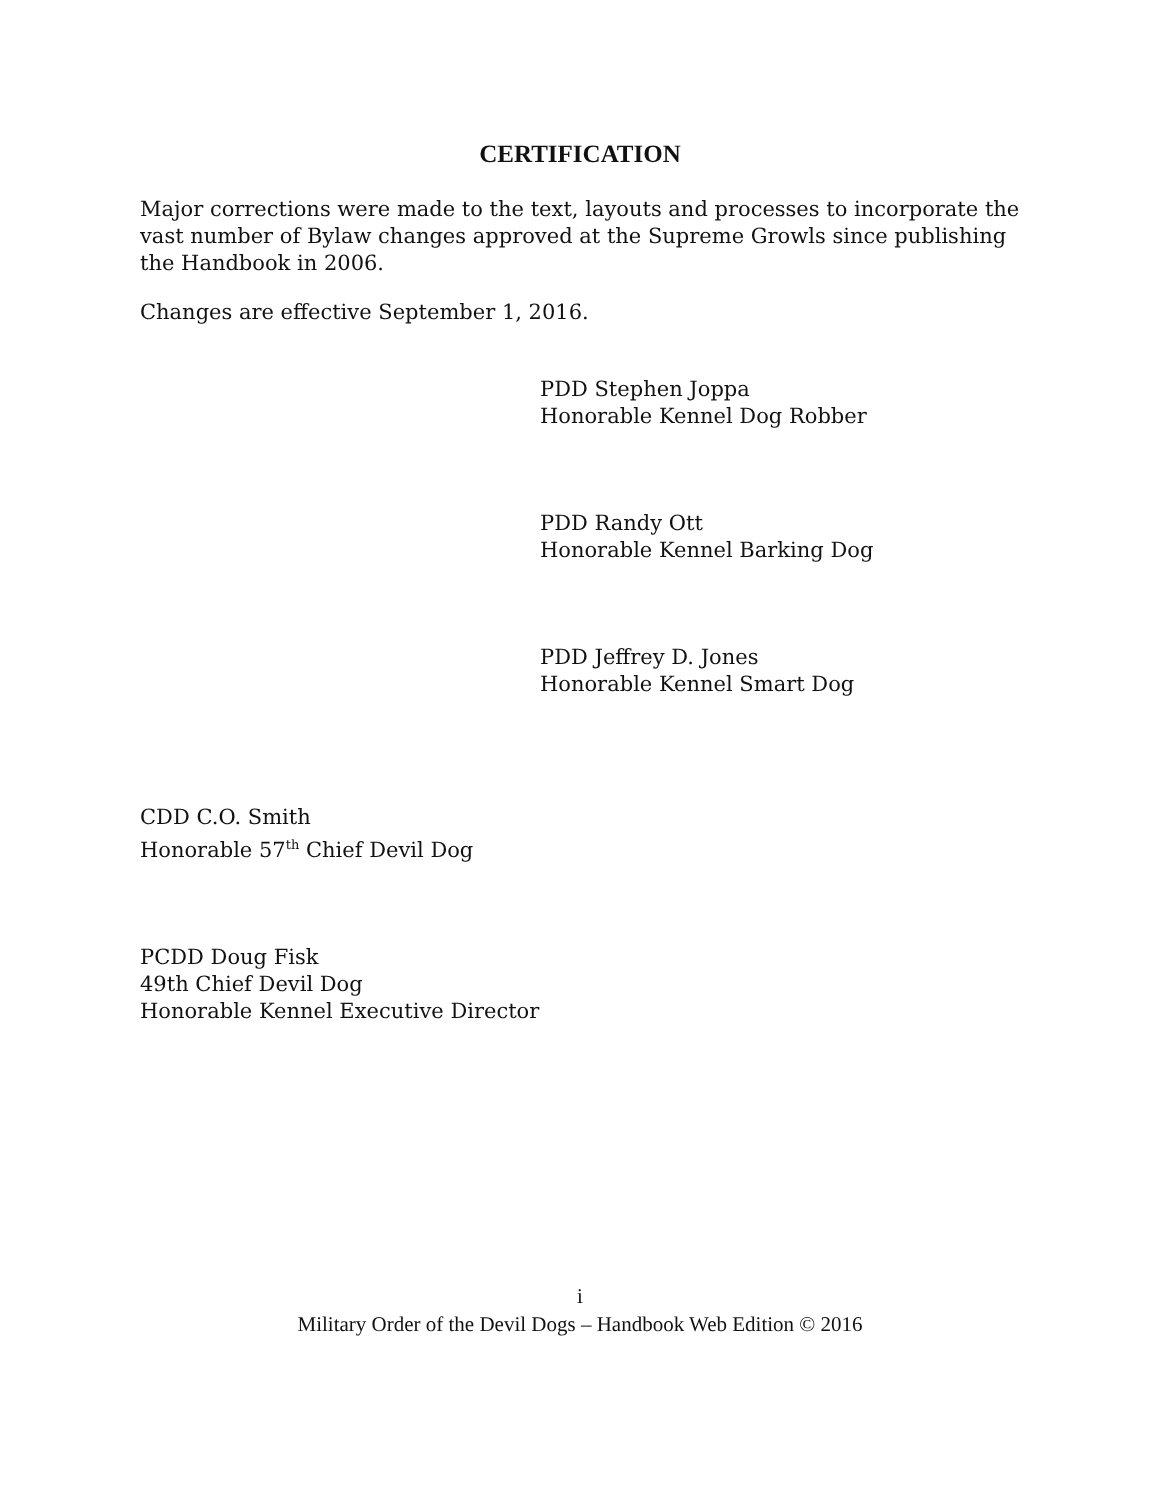CERTIFICATION
Major corrections were made to the text, layouts and processes to incorporate the vast number of Bylaw changes approved at the Supreme Growls since publishing the Handbook in 2006.
Changes are effective September 1, 2016.
PDD Stephen Joppa
Honorable Kennel Dog Robber
PDD Randy Ott
Honorable Kennel Barking Dog
PDD Jeffrey D. Jones
Honorable Kennel Smart Dog
CDD C.O. Smith
Honorable 57<sup>th</sup> Chief Devil Dog
PCDD Doug Fisk
49th Chief Devil Dog
Honorable Kennel Executive Director
i
Military Order of the Devil Dogs – Handbook Web Edition © 2016